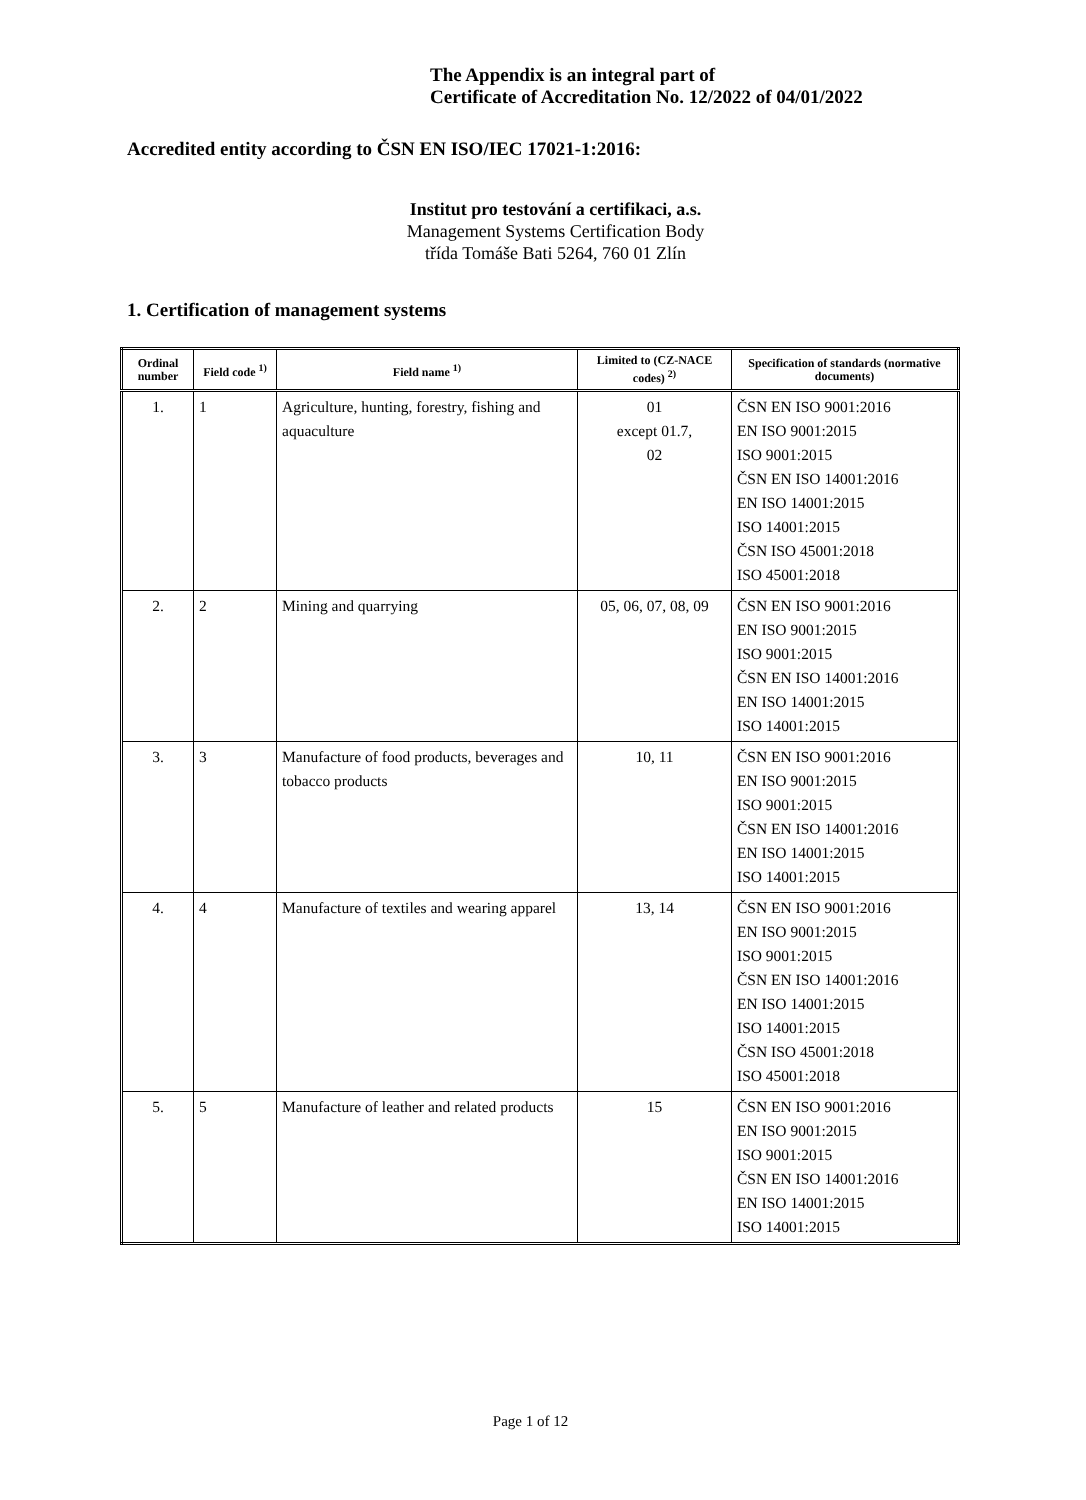The Appendix is an integral part of
Certificate of Accreditation No. 12/2022 of 04/01/2022
Accredited entity according to ČSN EN ISO/IEC 17021-1:2016:
Institut pro testování a certifikaci, a.s.
Management Systems Certification Body
třída Tomáše Bati 5264, 760 01 Zlín
1. Certification of management systems
| Ordinal number | Field code <sup>1)</sup> | Field name <sup>1)</sup> | Limited to (CZ-NACE codes) <sup>2)</sup> | Specification of standards (normative documents) |
| --- | --- | --- | --- | --- |
| 1. | 1 | Agriculture, hunting, forestry, fishing and aquaculture | 01 except 01.7, 02 | ČSN EN ISO 9001:2016 EN ISO 9001:2015 ISO 9001:2015 ČSN EN ISO 14001:2016 EN ISO 14001:2015 ISO 14001:2015 ČSN ISO 45001:2018 ISO 45001:2018 |
| 2. | 2 | Mining and quarrying | 05, 06, 07, 08, 09 | ČSN EN ISO 9001:2016 EN ISO 9001:2015 ISO 9001:2015 ČSN EN ISO 14001:2016 EN ISO 14001:2015 ISO 14001:2015 |
| 3. | 3 | Manufacture of food products, beverages and tobacco products | 10, 11 | ČSN EN ISO 9001:2016 EN ISO 9001:2015 ISO 9001:2015 ČSN EN ISO 14001:2016 EN ISO 14001:2015 ISO 14001:2015 |
| 4. | 4 | Manufacture of textiles and wearing apparel | 13, 14 | ČSN EN ISO 9001:2016 EN ISO 9001:2015 ISO 9001:2015 ČSN EN ISO 14001:2016 EN ISO 14001:2015 ISO 14001:2015 ČSN ISO 45001:2018 ISO 45001:2018 |
| 5. | 5 | Manufacture of leather and related products | 15 | ČSN EN ISO 9001:2016 EN ISO 9001:2015 ISO 9001:2015 ČSN EN ISO 14001:2016 EN ISO 14001:2015 ISO 14001:2015 |
Page 1 of 12